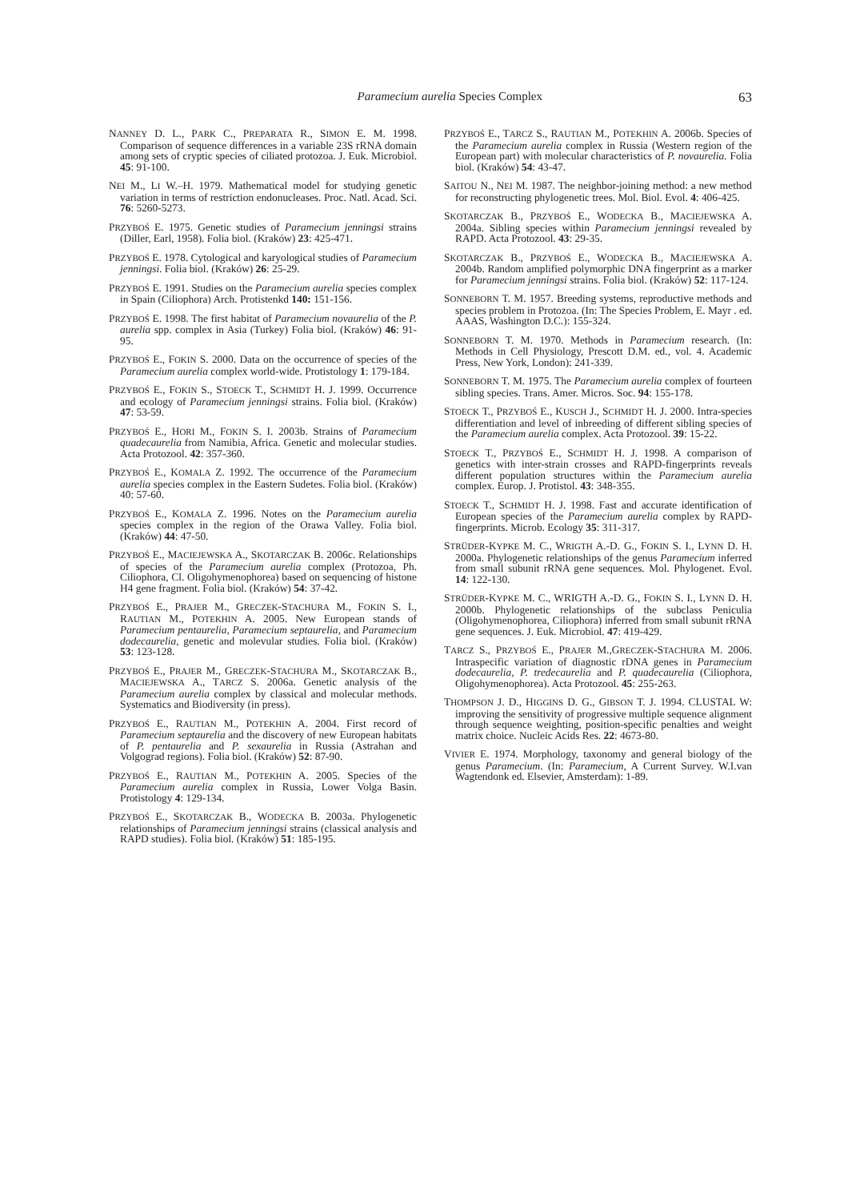Paramecium aurelia Species Complex 63
NANNEY D. L., PARK C., PREPARATA R., SIMON E. M. 1998. Comparison of sequence differences in a variable 23S rRNA domain among sets of cryptic species of ciliated protozoa. J. Euk. Microbiol. 45: 91-100.
NEI M., LI W.–H. 1979. Mathematical model for studying genetic variation in terms of restriction endonucleases. Proc. Natl. Acad. Sci. 76: 5260-5273.
PRZYBOŚ E. 1975. Genetic studies of Paramecium jenningsi strains (Diller, Earl, 1958). Folia biol. (Kraków) 23: 425-471.
PRZYBOŚ E. 1978. Cytological and karyological studies of Paramecium jenningsi. Folia biol. (Kraków) 26: 25-29.
PRZYBOŚ E. 1991. Studies on the Paramecium aurelia species complex in Spain (Ciliophora) Arch. Protistenkd 140: 151-156.
PRZYBOŚ E. 1998. The first habitat of Paramecium novaurelia of the P. aurelia spp. complex in Asia (Turkey) Folia biol. (Kraków) 46: 91-95.
PRZYBOŚ E., FOKIN S. 2000. Data on the occurrence of species of the Paramecium aurelia complex world-wide. Protistology 1: 179-184.
PRZYBOŚ E., FOKIN S., STOECK T., SCHMIDT H. J. 1999. Occurrence and ecology of Paramecium jenningsi strains. Folia biol. (Kraków) 47: 53-59.
PRZYBOŚ E., HORI M., FOKIN S. I. 2003b. Strains of Paramecium quadecaurelia from Namibia, Africa. Genetic and molecular studies. Acta Protozool. 42: 357-360.
PRZYBOŚ E., KOMALA Z. 1992. The occurrence of the Paramecium aurelia species complex in the Eastern Sudetes. Folia biol. (Kraków) 40: 57-60.
PRZYBOŚ E., KOMALA Z. 1996. Notes on the Paramecium aurelia species complex in the region of the Orawa Valley. Folia biol. (Kraków) 44: 47-50.
PRZYBOŚ E., MACIEJEWSKA A., SKOTARCZAK B. 2006c. Relationships of species of the Paramecium aurelia complex (Protozoa, Ph. Ciliophora, Cl. Oligohymenophorea) based on sequencing of histone H4 gene fragment. Folia biol. (Kraków) 54: 37-42.
PRZYBOŚ E., PRAJER M., GRECZEK-STACHURA M., FOKIN S. I., RAUTIAN M., POTEKHIN A. 2005. New European stands of Paramecium pentaurelia, Paramecium septaurelia, and Paramecium dodecaurelia, genetic and molevular studies. Folia biol. (Kraków) 53: 123-128.
PRZYBOŚ E., PRAJER M., GRECZEK-STACHURA M., SKOTARCZAK B., MACIEJEWSKA A., TARCZ S. 2006a. Genetic analysis of the Paramecium aurelia complex by classical and molecular methods. Systematics and Biodiversity (in press).
PRZYBOŚ E., RAUTIAN M., POTEKHIN A. 2004. First record of Paramecium septaurelia and the discovery of new European habitats of P. pentaurelia and P. sexaurelia in Russia (Astrahan and Volgograd regions). Folia biol. (Kraków) 52: 87-90.
PRZYBOŚ E., RAUTIAN M., POTEKHIN A. 2005. Species of the Paramecium aurelia complex in Russia, Lower Volga Basin. Protistology 4: 129-134.
PRZYBOŚ E., SKOTARCZAK B., WODECKA B. 2003a. Phylogenetic relationships of Paramecium jenningsi strains (classical analysis and RAPD studies). Folia biol. (Kraków) 51: 185-195.
PRZYBOŚ E., TARCZ S., RAUTIAN M., POTEKHIN A. 2006b. Species of the Paramecium aurelia complex in Russia (Western region of the European part) with molecular characteristics of P. novaurelia. Folia biol. (Kraków) 54: 43-47.
SAITOU N., NEI M. 1987. The neighbor-joining method: a new method for reconstructing phylogenetic trees. Mol. Biol. Evol. 4: 406-425.
SKOTARCZAK B., PRZYBOŚ E., WODECKA B., MACIEJEWSKA A. 2004a. Sibling species within Paramecium jenningsi revealed by RAPD. Acta Protozool. 43: 29-35.
SKOTARCZAK B., PRZYBOŚ E., WODECKA B., MACIEJEWSKA A. 2004b. Random amplified polymorphic DNA fingerprint as a marker for Paramecium jenningsi strains. Folia biol. (Kraków) 52: 117-124.
SONNEBORN T. M. 1957. Breeding systems, reproductive methods and species problem in Protozoa. (In: The Species Problem, E. Mayr . ed. AAAS, Washington D.C.): 155-324.
SONNEBORN T. M. 1970. Methods in Paramecium research. (In: Methods in Cell Physiology, Prescott D.M. ed., vol. 4. Academic Press, New York, London): 241-339.
SONNEBORN T. M. 1975. The Paramecium aurelia complex of fourteen sibling species. Trans. Amer. Micros. Soc. 94: 155-178.
STOECK T., PRZYBOŚ E., KUSCH J., SCHMIDT H. J. 2000. Intra-species differentiation and level of inbreeding of different sibling species of the Paramecium aurelia complex. Acta Protozool. 39: 15-22.
STOECK T., PRZYBOŚ E., SCHMIDT H. J. 1998. A comparison of genetics with inter-strain crosses and RAPD-fingerprints reveals different population structures within the Paramecium aurelia complex. Europ. J. Protistol. 43: 348-355.
STOECK T., SCHMIDT H. J. 1998. Fast and accurate identification of European species of the Paramecium aurelia complex by RAPD-fingerprints. Microb. Ecology 35: 311-317.
STRÜDER-KYPKE M. C., WRIGTH A.-D. G., FOKIN S. I., LYNN D. H. 2000a. Phylogenetic relationships of the genus Paramecium inferred from small subunit rRNA gene sequences. Mol. Phylogenet. Evol. 14: 122-130.
STRÜDER-KYPKE M. C., WRIGTH A.-D. G., FOKIN S. I., LYNN D. H. 2000b. Phylogenetic relationships of the subclass Peniculia (Oligohymenophorea, Ciliophora) inferred from small subunit rRNA gene sequences. J. Euk. Microbiol. 47: 419-429.
TARCZ S., PRZYBOŚ E., PRAJER M.,GRECZEK-STACHURA M. 2006. Intraspecific variation of diagnostic rDNA genes in Paramecium dodecaurelia, P. tredecaurelia and P. quadecaurelia (Ciliophora, Oligohymenophorea). Acta Protozool. 45: 255-263.
THOMPSON J. D., HIGGINS D. G., GIBSON T. J. 1994. CLUSTAL W: improving the sensitivity of progressive multiple sequence alignment through sequence weighting, position-specific penalties and weight matrix choice. Nucleic Acids Res. 22: 4673-80.
VIVIER E. 1974. Morphology, taxonomy and general biology of the genus Paramecium. (In: Paramecium, A Current Survey. W.I.van Wagtendonk ed. Elsevier, Amsterdam): 1-89.